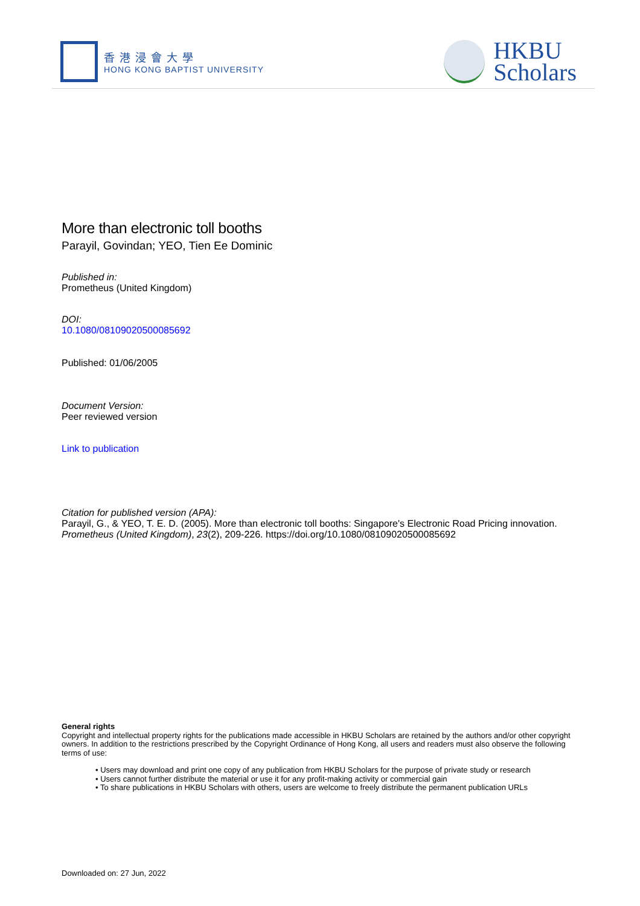香港浸會大學
HONG KONG BAPTIST UNIVERSITY
HKBU
Scholars
More than electronic toll booths
Parayil, Govindan; YEO, Tien Ee Dominic
Published in:
Prometheus (United Kingdom)
DOI:
10.1080/08109020500085692
Published: 01/06/2005
Document Version:
Peer reviewed version
Link to publication
Citation for published version (APA):
Parayil, G., & YEO, T. E. D. (2005). More than electronic toll booths: Singapore's Electronic Road Pricing innovation. Prometheus (United Kingdom), 23(2), 209-226. https://doi.org/10.1080/08109020500085692
General rights
Copyright and intellectual property rights for the publications made accessible in HKBU Scholars are retained by the authors and/or other copyright owners. In addition to the restrictions prescribed by the Copyright Ordinance of Hong Kong, all users and readers must also observe the following terms of use:
• Users may download and print one copy of any publication from HKBU Scholars for the purpose of private study or research
• Users cannot further distribute the material or use it for any profit-making activity or commercial gain
• To share publications in HKBU Scholars with others, users are welcome to freely distribute the permanent publication URLs
Downloaded on: 27 Jun, 2022